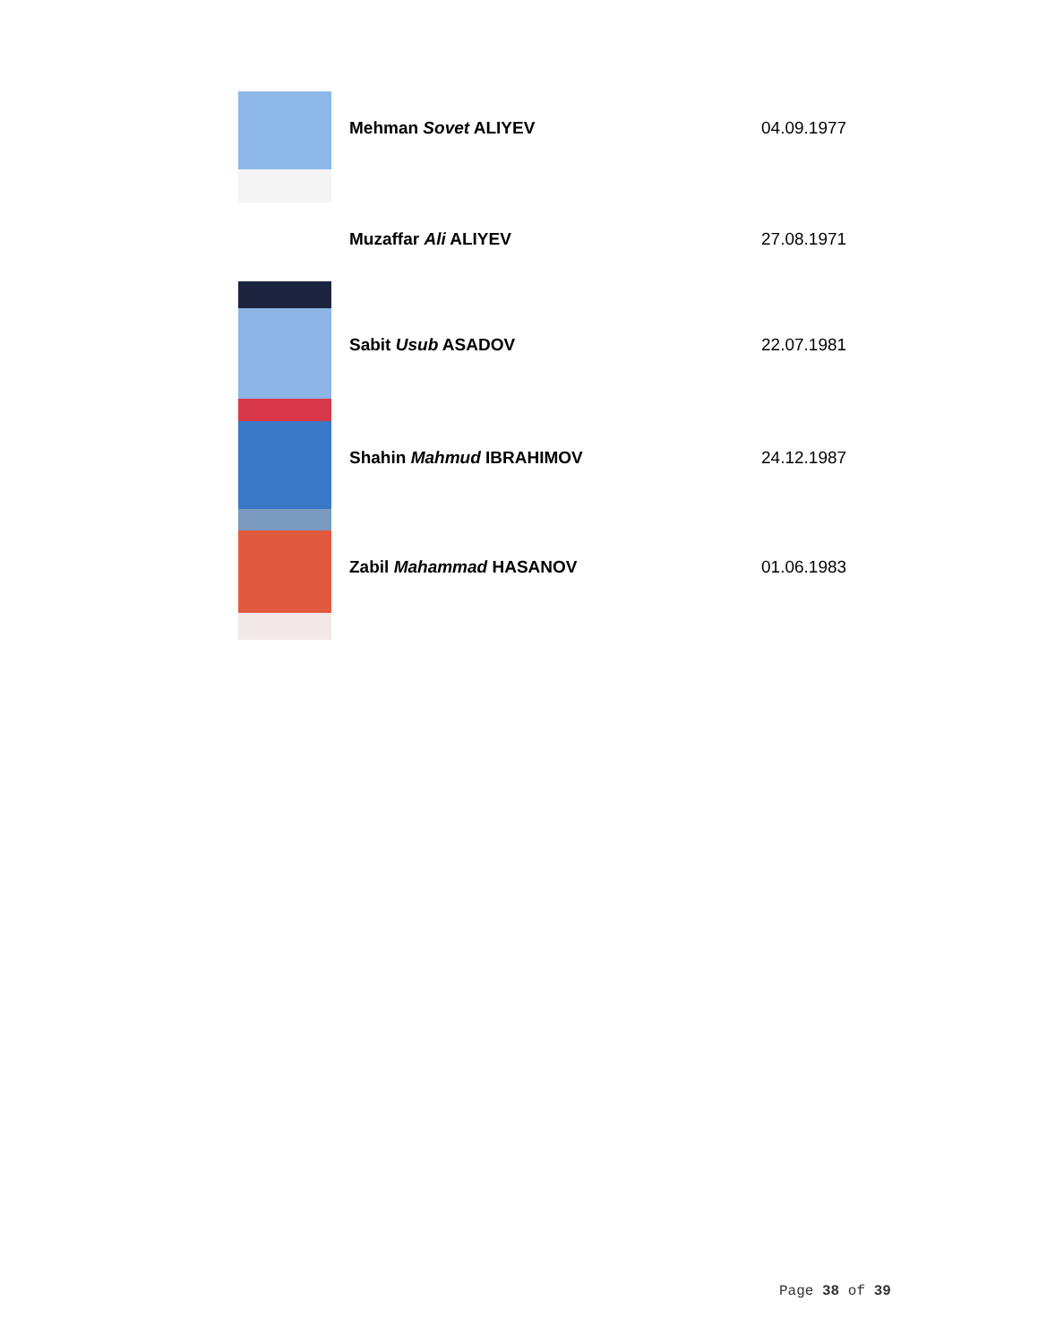| | Mehman Sovet ALIYEV | 04.09.1977 |
| | Muzaffar Ali ALIYEV | 27.08.1971 |
| | Sabit Usub ASADOV | 22.07.1981 |
| | Shahin Mahmud IBRAHIMOV | 24.12.1987 |
| | Zabil Mahammad HASANOV | 01.06.1983 |
Page 38 of 39